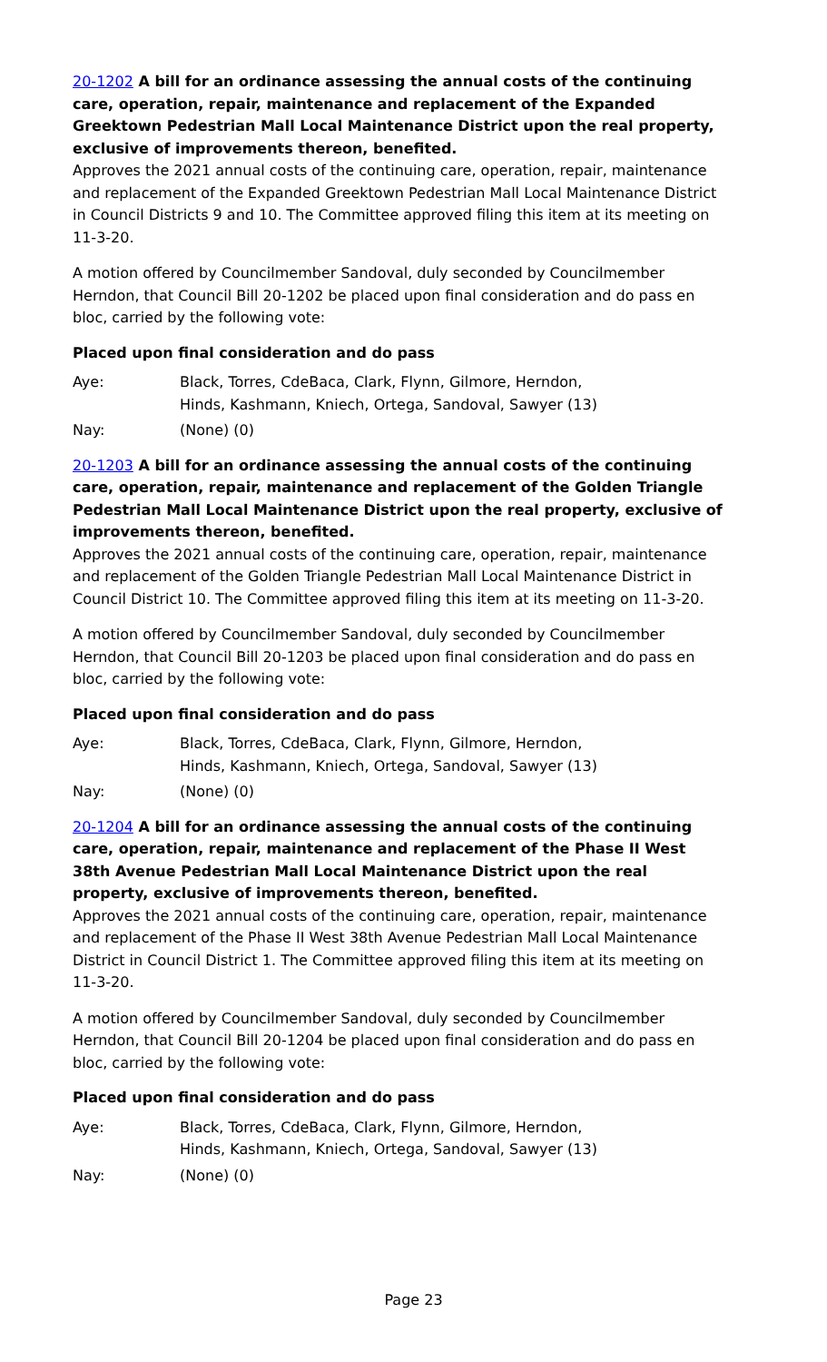20-1202 A bill for an ordinance assessing the annual costs of the continuing care, operation, repair, maintenance and replacement of the Expanded Greektown Pedestrian Mall Local Maintenance District upon the real property, exclusive of improvements thereon, benefited.
Approves the 2021 annual costs of the continuing care, operation, repair, maintenance and replacement of the Expanded Greektown Pedestrian Mall Local Maintenance District in Council Districts 9 and 10. The Committee approved filing this item at its meeting on 11-3-20.
A motion offered by Councilmember Sandoval, duly seconded by Councilmember Herndon, that Council Bill 20-1202 be placed upon final consideration and do pass en bloc, carried by the following vote:
Placed upon final consideration and do pass
| Aye: | Black, Torres, CdeBaca, Clark, Flynn, Gilmore, Herndon, Hinds, Kashmann, Kniech, Ortega, Sandoval, Sawyer (13) |
| Nay: | (None) (0) |
20-1203 A bill for an ordinance assessing the annual costs of the continuing care, operation, repair, maintenance and replacement of the Golden Triangle Pedestrian Mall Local Maintenance District upon the real property, exclusive of improvements thereon, benefited.
Approves the 2021 annual costs of the continuing care, operation, repair, maintenance and replacement of the Golden Triangle Pedestrian Mall Local Maintenance District in Council District 10. The Committee approved filing this item at its meeting on 11-3-20.
A motion offered by Councilmember Sandoval, duly seconded by Councilmember Herndon, that Council Bill 20-1203 be placed upon final consideration and do pass en bloc, carried by the following vote:
Placed upon final consideration and do pass
| Aye: | Black, Torres, CdeBaca, Clark, Flynn, Gilmore, Herndon, Hinds, Kashmann, Kniech, Ortega, Sandoval, Sawyer (13) |
| Nay: | (None) (0) |
20-1204 A bill for an ordinance assessing the annual costs of the continuing care, operation, repair, maintenance and replacement of the Phase II West 38th Avenue Pedestrian Mall Local Maintenance District upon the real property, exclusive of improvements thereon, benefited.
Approves the 2021 annual costs of the continuing care, operation, repair, maintenance and replacement of the Phase II West 38th Avenue Pedestrian Mall Local Maintenance District in Council District 1. The Committee approved filing this item at its meeting on 11-3-20.
A motion offered by Councilmember Sandoval, duly seconded by Councilmember Herndon, that Council Bill 20-1204 be placed upon final consideration and do pass en bloc, carried by the following vote:
Placed upon final consideration and do pass
| Aye: | Black, Torres, CdeBaca, Clark, Flynn, Gilmore, Herndon, Hinds, Kashmann, Kniech, Ortega, Sandoval, Sawyer (13) |
| Nay: | (None) (0) |
Page 23